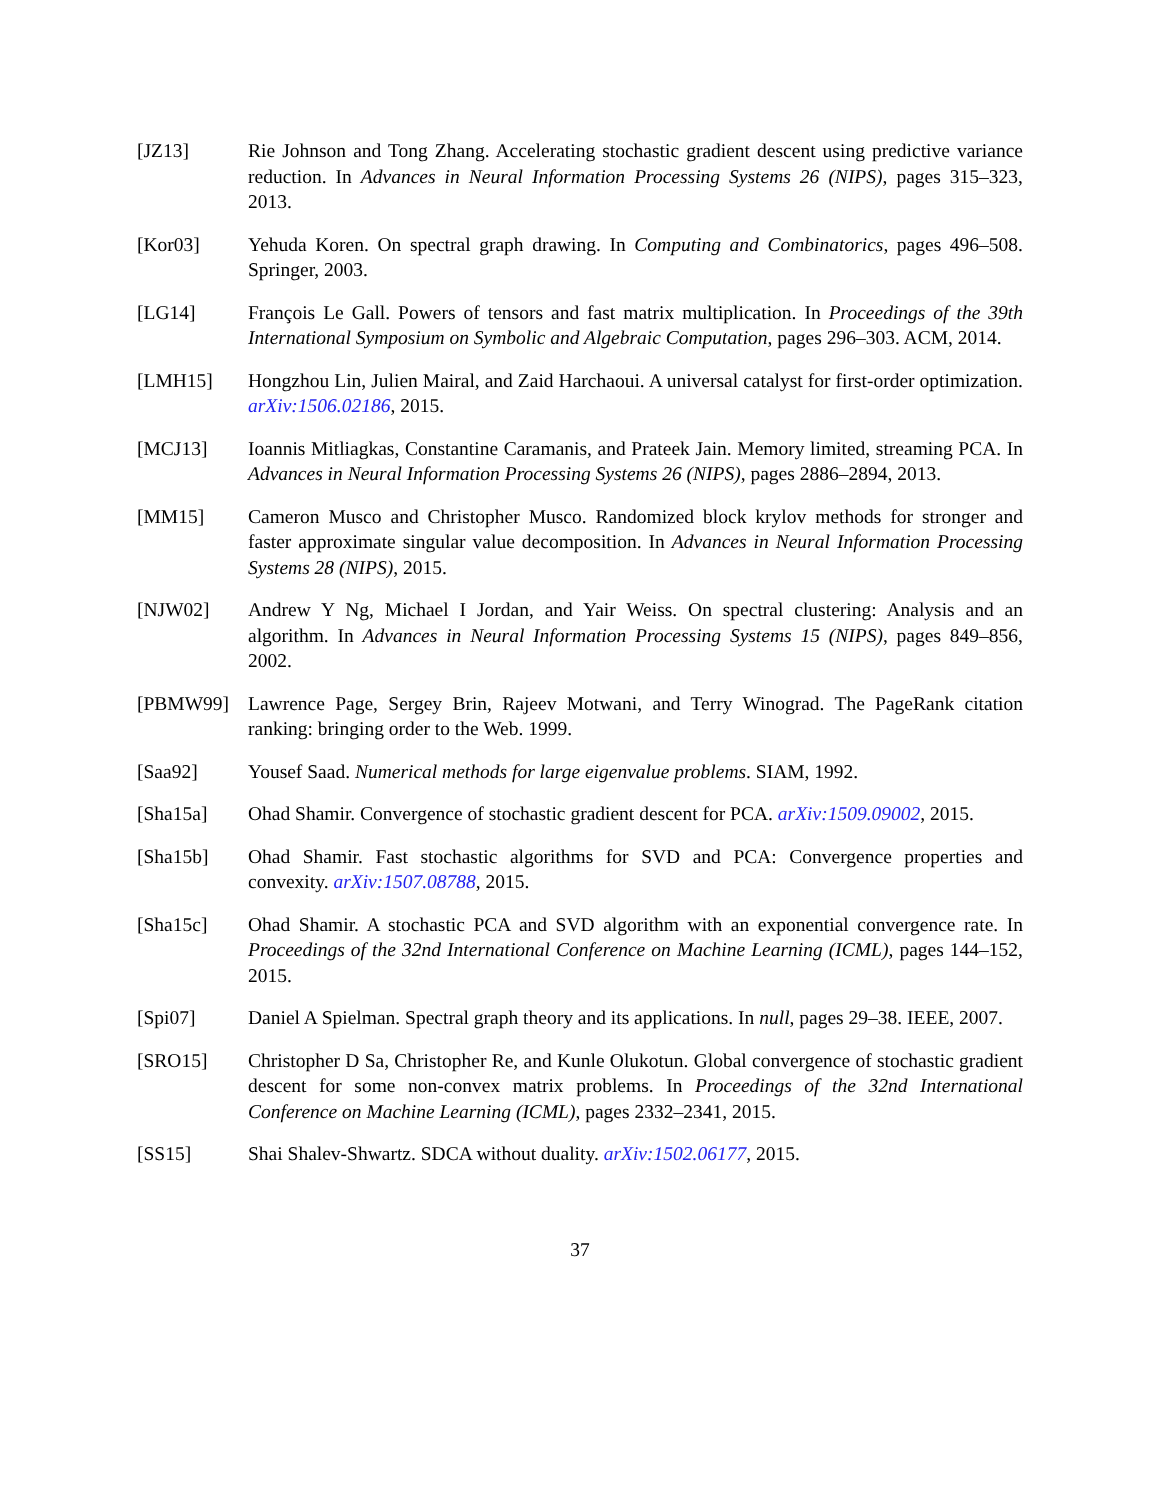[JZ13] Rie Johnson and Tong Zhang. Accelerating stochastic gradient descent using predictive variance reduction. In Advances in Neural Information Processing Systems 26 (NIPS), pages 315–323, 2013.
[Kor03] Yehuda Koren. On spectral graph drawing. In Computing and Combinatorics, pages 496–508. Springer, 2003.
[LG14] François Le Gall. Powers of tensors and fast matrix multiplication. In Proceedings of the 39th International Symposium on Symbolic and Algebraic Computation, pages 296–303. ACM, 2014.
[LMH15] Hongzhou Lin, Julien Mairal, and Zaid Harchaoui. A universal catalyst for first-order optimization. arXiv:1506.02186, 2015.
[MCJ13] Ioannis Mitliagkas, Constantine Caramanis, and Prateek Jain. Memory limited, streaming PCA. In Advances in Neural Information Processing Systems 26 (NIPS), pages 2886–2894, 2013.
[MM15] Cameron Musco and Christopher Musco. Randomized block krylov methods for stronger and faster approximate singular value decomposition. In Advances in Neural Information Processing Systems 28 (NIPS), 2015.
[NJW02] Andrew Y Ng, Michael I Jordan, and Yair Weiss. On spectral clustering: Analysis and an algorithm. In Advances in Neural Information Processing Systems 15 (NIPS), pages 849–856, 2002.
[PBMW99] Lawrence Page, Sergey Brin, Rajeev Motwani, and Terry Winograd. The PageRank citation ranking: bringing order to the Web. 1999.
[Saa92] Yousef Saad. Numerical methods for large eigenvalue problems. SIAM, 1992.
[Sha15a] Ohad Shamir. Convergence of stochastic gradient descent for PCA. arXiv:1509.09002, 2015.
[Sha15b] Ohad Shamir. Fast stochastic algorithms for SVD and PCA: Convergence properties and convexity. arXiv:1507.08788, 2015.
[Sha15c] Ohad Shamir. A stochastic PCA and SVD algorithm with an exponential convergence rate. In Proceedings of the 32nd International Conference on Machine Learning (ICML), pages 144–152, 2015.
[Spi07] Daniel A Spielman. Spectral graph theory and its applications. In null, pages 29–38. IEEE, 2007.
[SRO15] Christopher D Sa, Christopher Re, and Kunle Olukotun. Global convergence of stochastic gradient descent for some non-convex matrix problems. In Proceedings of the 32nd International Conference on Machine Learning (ICML), pages 2332–2341, 2015.
[SS15] Shai Shalev-Shwartz. SDCA without duality. arXiv:1502.06177, 2015.
37